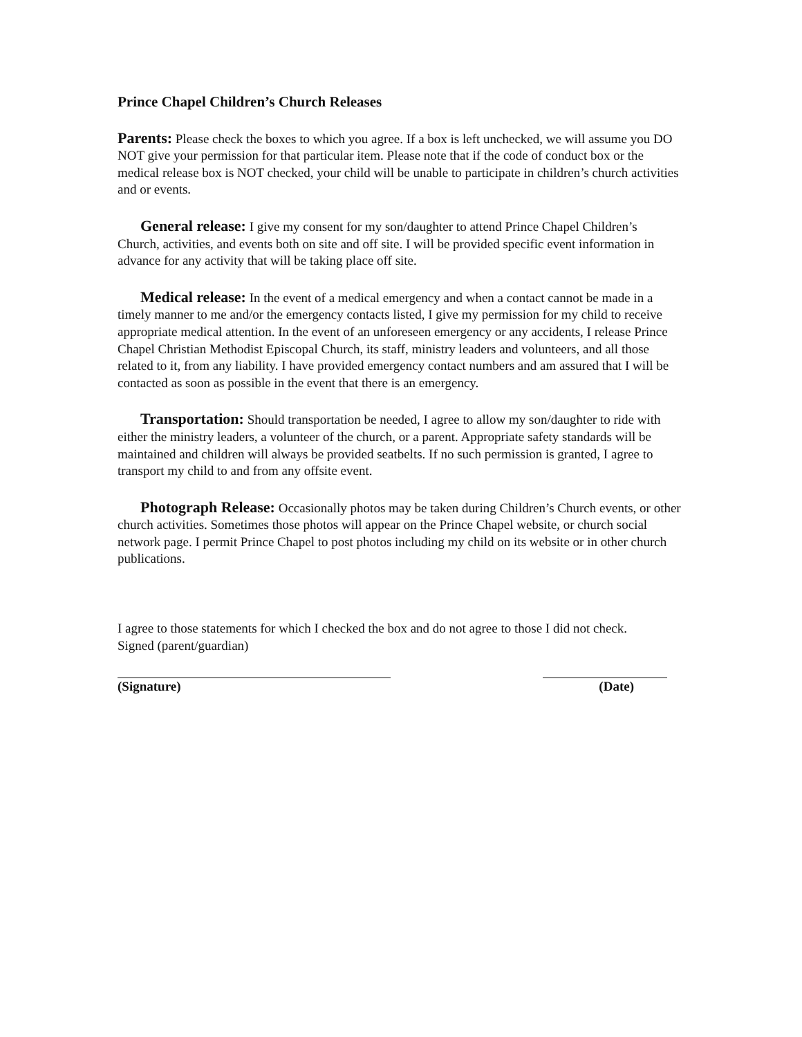Prince Chapel Children’s Church Releases
Parents: Please check the boxes to which you agree. If a box is left unchecked, we will assume you DO NOT give your permission for that particular item. Please note that if the code of conduct box or the medical release box is NOT checked, your child will be unable to participate in children’s church activities and or events.
General release: I give my consent for my son/daughter to attend Prince Chapel Children’s Church, activities, and events both on site and off site. I will be provided specific event information in advance for any activity that will be taking place off site.
Medical release: In the event of a medical emergency and when a contact cannot be made in a timely manner to me and/or the emergency contacts listed, I give my permission for my child to receive appropriate medical attention. In the event of an unforeseen emergency or any accidents, I release Prince Chapel Christian Methodist Episcopal Church, its staff, ministry leaders and volunteers, and all those related to it, from any liability. I have provided emergency contact numbers and am assured that I will be contacted as soon as possible in the event that there is an emergency.
Transportation: Should transportation be needed, I agree to allow my son/daughter to ride with either the ministry leaders, a volunteer of the church, or a parent. Appropriate safety standards will be maintained and children will always be provided seatbelts. If no such permission is granted, I agree to transport my child to and from any offsite event.
Photograph Release: Occasionally photos may be taken during Children’s Church events, or other church activities. Sometimes those photos will appear on the Prince Chapel website, or church social network page. I permit Prince Chapel to post photos including my child on its website or in other church publications.
I agree to those statements for which I checked the box and do not agree to those I did not check.
Signed (parent/guardian)
(Signature) (Date)